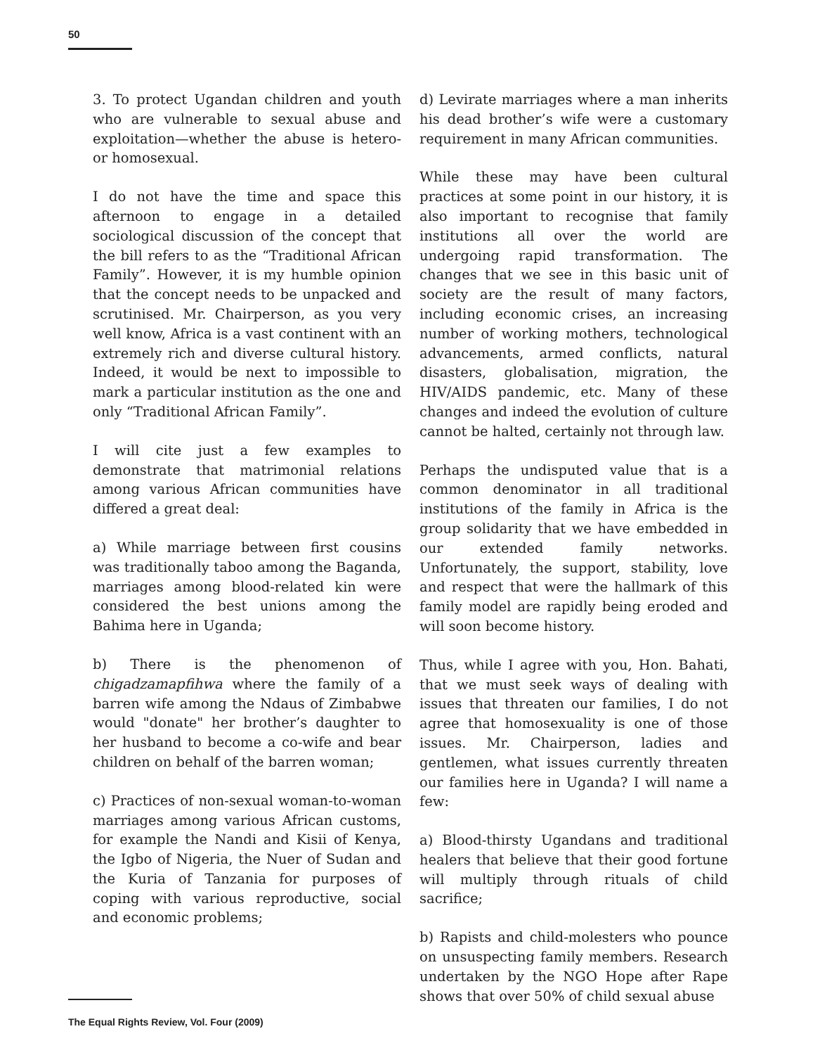50
3. To protect Ugandan children and youth who are vulnerable to sexual abuse and exploitation—whether the abuse is hetero- or homosexual.
I do not have the time and space this afternoon to engage in a detailed sociological discussion of the concept that the bill refers to as the “Traditional African Family”. However, it is my humble opinion that the concept needs to be unpacked and scrutinised. Mr. Chairperson, as you very well know, Africa is a vast continent with an extremely rich and diverse cultural history. Indeed, it would be next to impossible to mark a particular institution as the one and only “Traditional African Family”.
I will cite just a few examples to demonstrate that matrimonial relations among various African communities have differed a great deal:
a) While marriage between first cousins was traditionally taboo among the Baganda, marriages among blood-related kin were considered the best unions among the Bahima here in Uganda;
b) There is the phenomenon of chigadzamapfihwa where the family of a barren wife among the Ndaus of Zimbabwe would "donate" her brother’s daughter to her husband to become a co-wife and bear children on behalf of the barren woman;
c) Practices of non-sexual woman-to-woman marriages among various African customs, for example the Nandi and Kisii of Kenya, the Igbo of Nigeria, the Nuer of Sudan and the Kuria of Tanzania for purposes of coping with various reproductive, social and economic problems;
d) Levirate marriages where a man inherits his dead brother’s wife were a customary requirement in many African communities.
While these may have been cultural practices at some point in our history, it is also important to recognise that family institutions all over the world are undergoing rapid transformation. The changes that we see in this basic unit of society are the result of many factors, including economic crises, an increasing number of working mothers, technological advancements, armed conflicts, natural disasters, globalisation, migration, the HIV/AIDS pandemic, etc. Many of these changes and indeed the evolution of culture cannot be halted, certainly not through law.
Perhaps the undisputed value that is a common denominator in all traditional institutions of the family in Africa is the group solidarity that we have embedded in our extended family networks. Unfortunately, the support, stability, love and respect that were the hallmark of this family model are rapidly being eroded and will soon become history.
Thus, while I agree with you, Hon. Bahati, that we must seek ways of dealing with issues that threaten our families, I do not agree that homosexuality is one of those issues. Mr. Chairperson, ladies and gentlemen, what issues currently threaten our families here in Uganda? I will name a few:
a) Blood-thirsty Ugandans and traditional healers that believe that their good fortune will multiply through rituals of child sacrifice;
b) Rapists and child-molesters who pounce on unsuspecting family members. Research undertaken by the NGO Hope after Rape shows that over 50% of child sexual abuse
The Equal Rights Review, Vol. Four (2009)